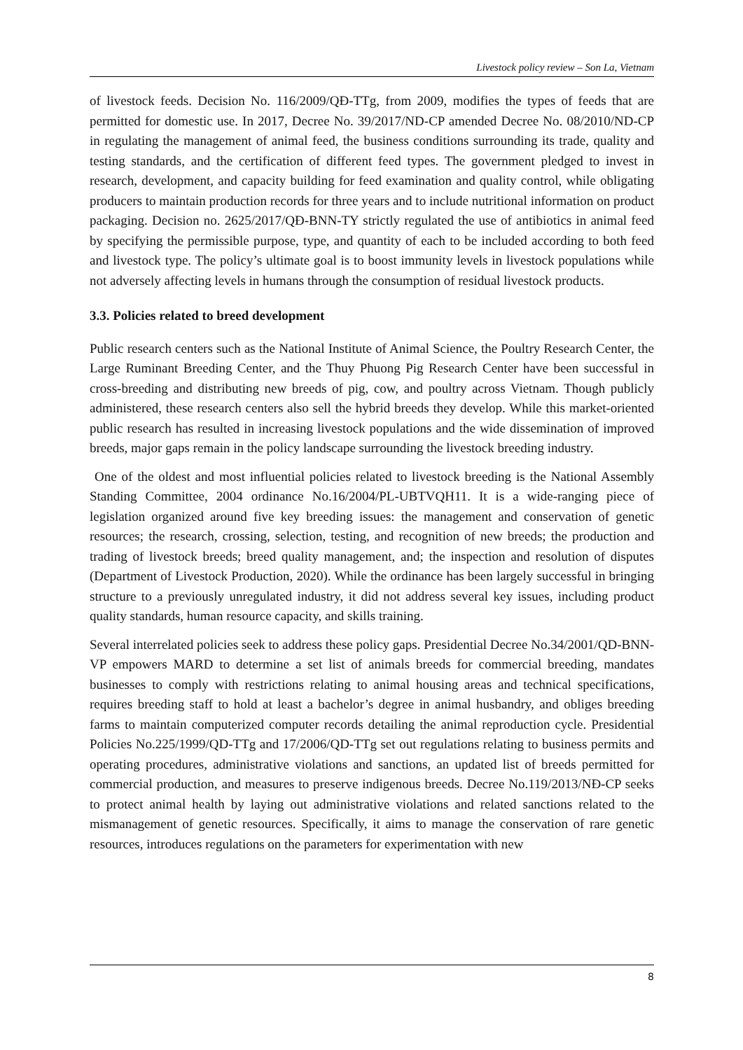Livestock policy review – Son La, Vietnam
of livestock feeds. Decision No. 116/2009/QĐ-TTg, from 2009, modifies the types of feeds that are permitted for domestic use. In 2017, Decree No. 39/2017/ND-CP amended Decree No. 08/2010/ND-CP in regulating the management of animal feed, the business conditions surrounding its trade, quality and testing standards, and the certification of different feed types. The government pledged to invest in research, development, and capacity building for feed examination and quality control, while obligating producers to maintain production records for three years and to include nutritional information on product packaging. Decision no. 2625/2017/QĐ-BNN-TY strictly regulated the use of antibiotics in animal feed by specifying the permissible purpose, type, and quantity of each to be included according to both feed and livestock type. The policy’s ultimate goal is to boost immunity levels in livestock populations while not adversely affecting levels in humans through the consumption of residual livestock products.
3.3. Policies related to breed development
Public research centers such as the National Institute of Animal Science, the Poultry Research Center, the Large Ruminant Breeding Center, and the Thuy Phuong Pig Research Center have been successful in cross-breeding and distributing new breeds of pig, cow, and poultry across Vietnam. Though publicly administered, these research centers also sell the hybrid breeds they develop. While this market-oriented public research has resulted in increasing livestock populations and the wide dissemination of improved breeds, major gaps remain in the policy landscape surrounding the livestock breeding industry.
One of the oldest and most influential policies related to livestock breeding is the National Assembly Standing Committee, 2004 ordinance No.16/2004/PL-UBTVQH11. It is a wide-ranging piece of legislation organized around five key breeding issues: the management and conservation of genetic resources; the research, crossing, selection, testing, and recognition of new breeds; the production and trading of livestock breeds; breed quality management, and; the inspection and resolution of disputes (Department of Livestock Production, 2020). While the ordinance has been largely successful in bringing structure to a previously unregulated industry, it did not address several key issues, including product quality standards, human resource capacity, and skills training.
Several interrelated policies seek to address these policy gaps. Presidential Decree No.34/2001/QD-BNN-VP empowers MARD to determine a set list of animals breeds for commercial breeding, mandates businesses to comply with restrictions relating to animal housing areas and technical specifications, requires breeding staff to hold at least a bachelor’s degree in animal husbandry, and obliges breeding farms to maintain computerized computer records detailing the animal reproduction cycle. Presidential Policies No.225/1999/QD-TTg and 17/2006/QD-TTg set out regulations relating to business permits and operating procedures, administrative violations and sanctions, an updated list of breeds permitted for commercial production, and measures to preserve indigenous breeds. Decree No.119/2013/NĐ-CP seeks to protect animal health by laying out administrative violations and related sanctions related to the mismanagement of genetic resources. Specifically, it aims to manage the conservation of rare genetic resources, introduces regulations on the parameters for experimentation with new
8